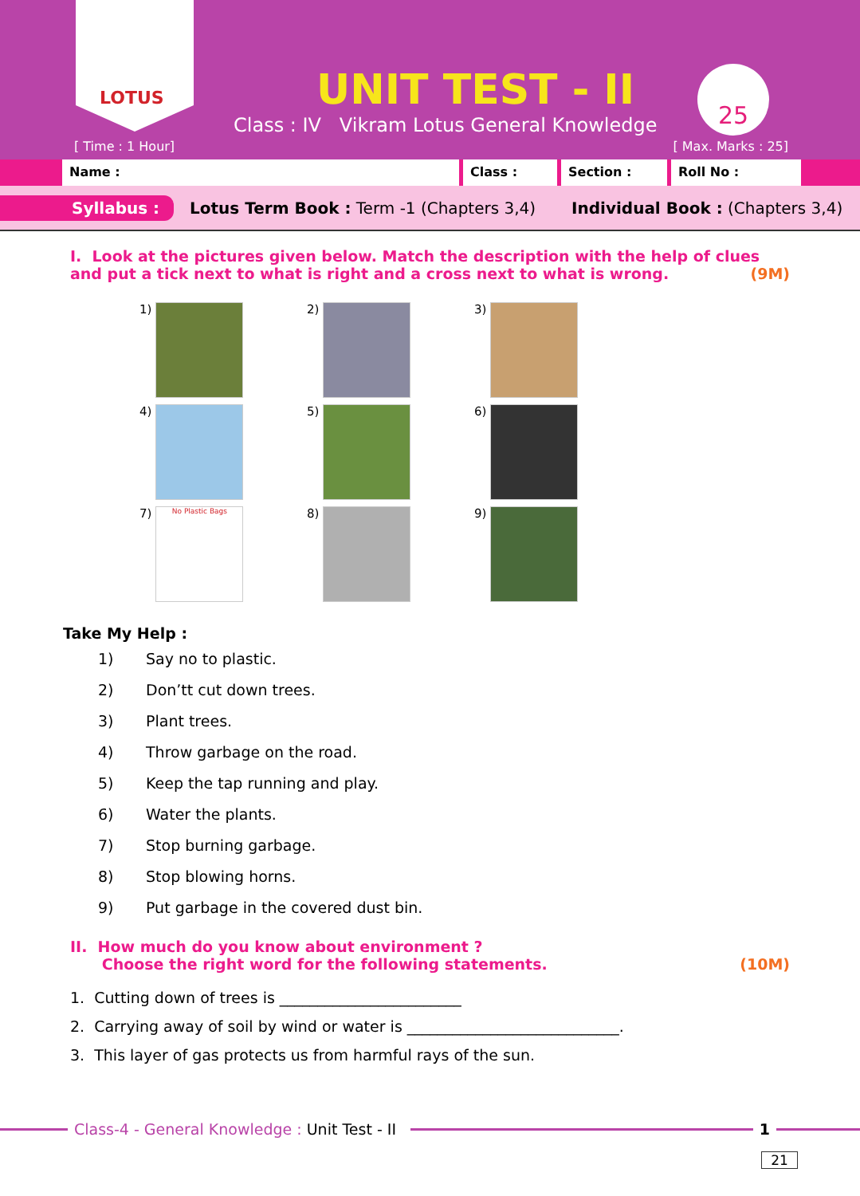LOTUS
UNIT TEST - II
Class : IV Vikram Lotus General Knowledge
25
[ Time : 1 Hour] [ Max. Marks : 25]
Name : Class : Section : Roll No :
Syllabus : Lotus Term Book : Term -1 (Chapters 3,4) Individual Book : (Chapters 3,4)
I. Look at the pictures given below. Match the description with the help of clues and put a tick next to what is right and a cross next to what is wrong. (9M)
1)
2)
3)
4)
5)
6)
7)
No Plastic Bags
8)
9)
Take My Help :
1) Say no to plastic.
2) Don’tt cut down trees.
3) Plant trees.
4) Throw garbage on the road.
5) Keep the tap running and play.
6) Water the plants.
7) Stop burning garbage.
8) Stop blowing horns.
9) Put garbage in the covered dust bin.
II. How much do you know about environment ?
Choose the right word for the following statements. (10M)
1. Cutting down of trees is ________________________
2. Carrying away of soil by wind or water is ____________________________.
3. This layer of gas protects us from harmful rays of the sun.
Class-4 - General Knowledge : Unit Test - II
1
21